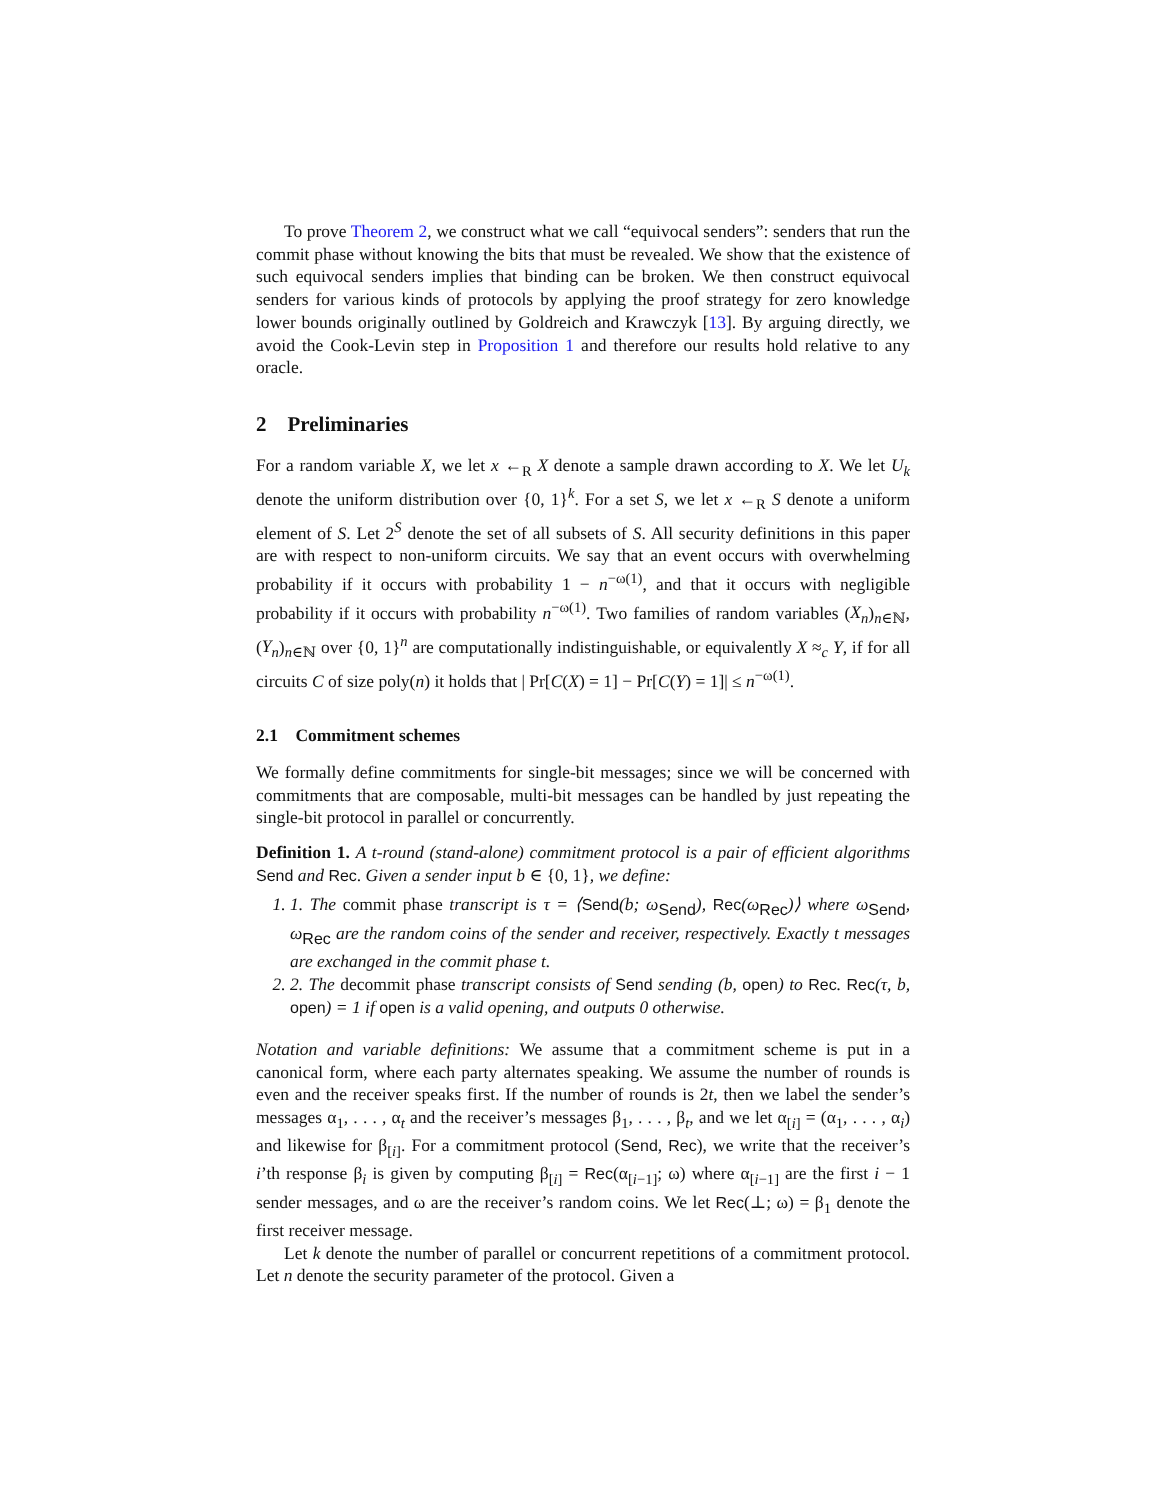To prove Theorem 2, we construct what we call “equivocal senders”: senders that run the commit phase without knowing the bits that must be revealed. We show that the existence of such equivocal senders implies that binding can be broken. We then construct equivocal senders for various kinds of protocols by applying the proof strategy for zero knowledge lower bounds originally outlined by Goldreich and Krawczyk [13]. By arguing directly, we avoid the Cook-Levin step in Proposition 1 and therefore our results hold relative to any oracle.
2 Preliminaries
For a random variable X, we let x ←<sub>R</sub> X denote a sample drawn according to X. We let U<sub>k</sub> denote the uniform distribution over {0, 1}<sup>k</sup>. For a set S, we let x ←<sub>R</sub> S denote a uniform element of S. Let 2<sup>S</sup> denote the set of all subsets of S. All security definitions in this paper are with respect to non-uniform circuits. We say that an event occurs with overwhelming probability if it occurs with probability 1 − n<sup>−ω(1)</sup>, and that it occurs with negligible probability if it occurs with probability n<sup>−ω(1)</sup>. Two families of random variables (X<sub>n</sub>)<sub>n∈ℕ</sub>, (Y<sub>n</sub>)<sub>n∈ℕ</sub> over {0, 1}<sup>n</sup> are computationally indistinguishable, or equivalently X ≈<sub>c</sub> Y, if for all circuits C of size poly(n) it holds that | Pr[C(X) = 1] − Pr[C(Y) = 1]| ≤ n<sup>−ω(1)</sup>.
2.1 Commitment schemes
We formally define commitments for single-bit messages; since we will be concerned with commitments that are composable, multi-bit messages can be handled by just repeating the single-bit protocol in parallel or concurrently.
Definition 1. A t-round (stand-alone) commitment protocol is a pair of efficient algorithms Send and Rec. Given a sender input b ∈ {0, 1}, we define:
1. 1. The commit phase transcript is τ = ⟨Send(b; ω<sub>Send</sub>), Rec(ω<sub>Rec</sub>)⟩ where ω<sub>Send</sub>, ω<sub>Rec</sub> are the random coins of the sender and receiver, respectively. Exactly t messages are exchanged in the commit phase t.
2. 2. The decommit phase transcript consists of Send sending (b, open) to Rec. Rec(τ, b, open) = 1 if open is a valid opening, and outputs 0 otherwise.
Notation and variable definitions: We assume that a commitment scheme is put in a canonical form, where each party alternates speaking. We assume the number of rounds is even and the receiver speaks first. If the number of rounds is 2t, then we label the sender’s messages α<sub>1</sub>, . . . , α<sub>t</sub> and the receiver’s messages β<sub>1</sub>, . . . , β<sub>t</sub>, and we let α<sub>[i]</sub> = (α<sub>1</sub>, . . . , α<sub>i</sub>) and likewise for β<sub>[i]</sub>. For a commitment protocol (Send, Rec), we write that the receiver’s i’th response β<sub>i</sub> is given by computing β<sub>[i]</sub> = Rec(α<sub>[i−1]</sub>; ω) where α<sub>[i−1]</sub> are the first i − 1 sender messages, and ω are the receiver’s random coins. We let Rec(⊥; ω) = β<sub>1</sub> denote the first receiver message.
Let k denote the number of parallel or concurrent repetitions of a commitment protocol. Let n denote the security parameter of the protocol. Given a